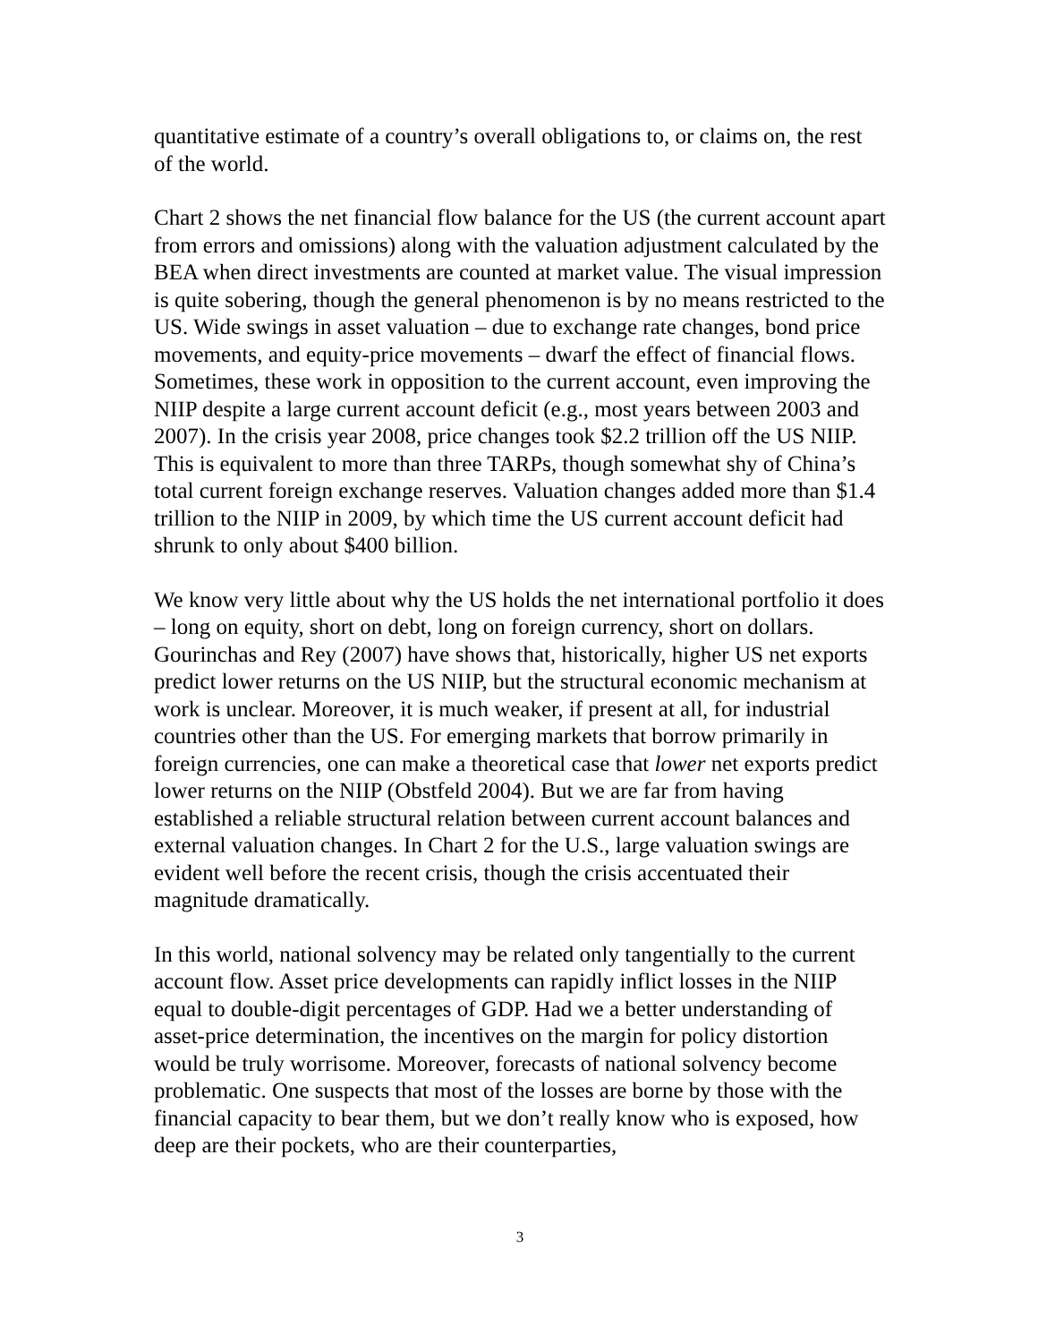quantitative estimate of a country’s overall obligations to, or claims on, the rest of the world.
Chart 2 shows the net financial flow balance for the US (the current account apart from errors and omissions) along with the valuation adjustment calculated by the BEA when direct investments are counted at market value. The visual impression is quite sobering, though the general phenomenon is by no means restricted to the US. Wide swings in asset valuation – due to exchange rate changes, bond price movements, and equity-price movements – dwarf the effect of financial flows. Sometimes, these work in opposition to the current account, even improving the NIIP despite a large current account deficit (e.g., most years between 2003 and 2007). In the crisis year 2008, price changes took $2.2 trillion off the US NIIP. This is equivalent to more than three TARPs, though somewhat shy of China’s total current foreign exchange reserves. Valuation changes added more than $1.4 trillion to the NIIP in 2009, by which time the US current account deficit had shrunk to only about $400 billion.
We know very little about why the US holds the net international portfolio it does – long on equity, short on debt, long on foreign currency, short on dollars. Gourinchas and Rey (2007) have shows that, historically, higher US net exports predict lower returns on the US NIIP, but the structural economic mechanism at work is unclear. Moreover, it is much weaker, if present at all, for industrial countries other than the US. For emerging markets that borrow primarily in foreign currencies, one can make a theoretical case that lower net exports predict lower returns on the NIIP (Obstfeld 2004). But we are far from having established a reliable structural relation between current account balances and external valuation changes. In Chart 2 for the U.S., large valuation swings are evident well before the recent crisis, though the crisis accentuated their magnitude dramatically.
In this world, national solvency may be related only tangentially to the current account flow. Asset price developments can rapidly inflict losses in the NIIP equal to double-digit percentages of GDP. Had we a better understanding of asset-price determination, the incentives on the margin for policy distortion would be truly worrisome. Moreover, forecasts of national solvency become problematic. One suspects that most of the losses are borne by those with the financial capacity to bear them, but we don’t really know who is exposed, how deep are their pockets, who are their counterparties,
3